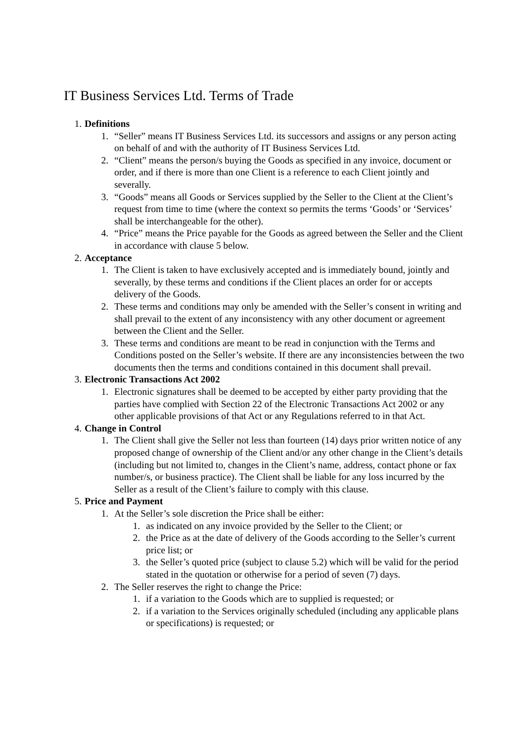IT Business Services Ltd. Terms of Trade
1. Definitions
1. “Seller” means IT Business Services Ltd. its successors and assigns or any person acting on behalf of and with the authority of IT Business Services Ltd.
2. “Client” means the person/s buying the Goods as specified in any invoice, document or order, and if there is more than one Client is a reference to each Client jointly and severally.
3. “Goods” means all Goods or Services supplied by the Seller to the Client at the Client’s request from time to time (where the context so permits the terms ‘Goods’ or ‘Services’ shall be interchangeable for the other).
4. “Price” means the Price payable for the Goods as agreed between the Seller and the Client in accordance with clause 5 below.
2. Acceptance
1. The Client is taken to have exclusively accepted and is immediately bound, jointly and severally, by these terms and conditions if the Client places an order for or accepts delivery of the Goods.
2. These terms and conditions may only be amended with the Seller’s consent in writing and shall prevail to the extent of any inconsistency with any other document or agreement between the Client and the Seller.
3. These terms and conditions are meant to be read in conjunction with the Terms and Conditions posted on the Seller’s website. If there are any inconsistencies between the two documents then the terms and conditions contained in this document shall prevail.
3. Electronic Transactions Act 2002
1. Electronic signatures shall be deemed to be accepted by either party providing that the parties have complied with Section 22 of the Electronic Transactions Act 2002 or any other applicable provisions of that Act or any Regulations referred to in that Act.
4. Change in Control
1. The Client shall give the Seller not less than fourteen (14) days prior written notice of any proposed change of ownership of the Client and/or any other change in the Client’s details (including but not limited to, changes in the Client’s name, address, contact phone or fax number/s, or business practice). The Client shall be liable for any loss incurred by the Seller as a result of the Client’s failure to comply with this clause.
5. Price and Payment
1. At the Seller’s sole discretion the Price shall be either:
1. as indicated on any invoice provided by the Seller to the Client; or
2. the Price as at the date of delivery of the Goods according to the Seller’s current price list; or
3. the Seller’s quoted price (subject to clause 5.2) which will be valid for the period stated in the quotation or otherwise for a period of seven (7) days.
2. The Seller reserves the right to change the Price:
1. if a variation to the Goods which are to supplied is requested; or
2. if a variation to the Services originally scheduled (including any applicable plans or specifications) is requested; or